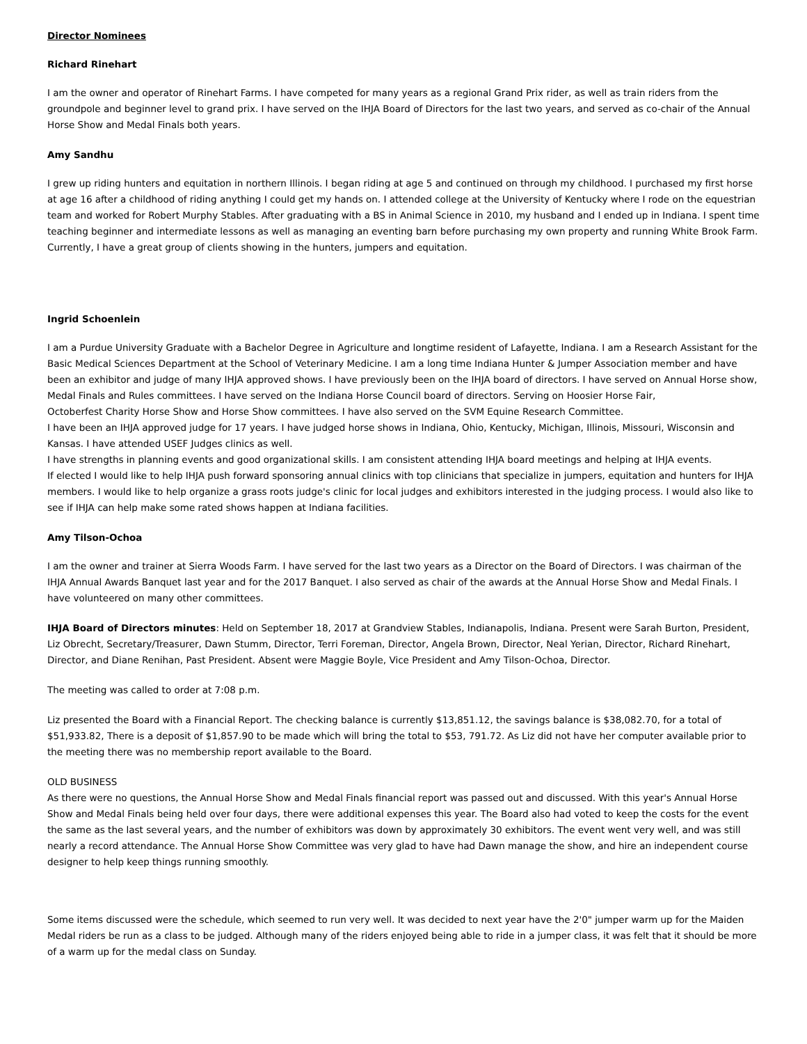Director Nominees
Richard Rinehart
I am the owner and operator of Rinehart Farms. I have competed for many years as a regional Grand Prix rider, as well as train riders from the groundpole and beginner level to grand prix. I have served on the IHJA Board of Directors for the last two years, and served as co-chair of the Annual Horse Show and Medal Finals both years.
Amy Sandhu
I grew up riding hunters and equitation in northern Illinois. I began riding at age 5 and continued on through my childhood. I purchased my first horse at age 16 after a childhood of riding anything I could get my hands on. I attended college at the University of Kentucky where I rode on the equestrian team and worked for Robert Murphy Stables. After graduating with a BS in Animal Science in 2010, my husband and I ended up in Indiana. I spent time teaching beginner and intermediate lessons as well as managing an eventing barn before purchasing my own property and running White Brook Farm. Currently, I have a great group of clients showing in the hunters, jumpers and equitation.
Ingrid Schoenlein
I am a Purdue University Graduate with a Bachelor Degree in Agriculture and longtime resident of Lafayette, Indiana. I am a Research Assistant for the Basic Medical Sciences Department at the School of Veterinary Medicine. I am a long time Indiana Hunter & Jumper Association member and have been an exhibitor and judge of many IHJA approved shows. I have previously been on the IHJA board of directors. I have served on Annual Horse show, Medal Finals and Rules committees. I have served on the Indiana Horse Council board of directors. Serving on Hoosier Horse Fair,
Octoberfest Charity Horse Show and Horse Show committees. I have also served on the SVM Equine Research Committee.
I have been an IHJA approved judge for 17 years. I have judged horse shows in Indiana, Ohio, Kentucky, Michigan, Illinois, Missouri, Wisconsin and Kansas. I have attended USEF Judges clinics as well.
I have strengths in planning events and good organizational skills. I am consistent attending IHJA board meetings and helping at IHJA events.
If elected I would like to help IHJA push forward sponsoring annual clinics with top clinicians that specialize in jumpers, equitation and hunters for IHJA members. I would like to help organize a grass roots judge's clinic for local judges and exhibitors interested in the judging process. I would also like to see if IHJA can help make some rated shows happen at Indiana facilities.
Amy Tilson-Ochoa
I am the owner and trainer at Sierra Woods Farm. I have served for the last two years as a Director on the Board of Directors. I was chairman of the IHJA Annual Awards Banquet last year and for the 2017 Banquet. I also served as chair of the awards at the Annual Horse Show and Medal Finals. I have volunteered on many other committees.
IHJA Board of Directors minutes: Held on September 18, 2017 at Grandview Stables, Indianapolis, Indiana. Present were Sarah Burton, President, Liz Obrecht, Secretary/Treasurer, Dawn Stumm, Director, Terri Foreman, Director, Angela Brown, Director, Neal Yerian, Director, Richard Rinehart, Director, and Diane Renihan, Past President. Absent were Maggie Boyle, Vice President and Amy Tilson-Ochoa, Director.
The meeting was called to order at 7:08 p.m.
Liz presented the Board with a Financial Report. The checking balance is currently $13,851.12, the savings balance is $38,082.70, for a total of $51,933.82, There is a deposit of $1,857.90 to be made which will bring the total to $53, 791.72. As Liz did not have her computer available prior to the meeting there was no membership report available to the Board.
OLD BUSINESS
As there were no questions, the Annual Horse Show and Medal Finals financial report was passed out and discussed. With this year's Annual Horse Show and Medal Finals being held over four days, there were additional expenses this year. The Board also had voted to keep the costs for the event the same as the last several years, and the number of exhibitors was down by approximately 30 exhibitors. The event went very well, and was still nearly a record attendance. The Annual Horse Show Committee was very glad to have had Dawn manage the show, and hire an independent course designer to help keep things running smoothly.
Some items discussed were the schedule, which seemed to run very well. It was decided to next year have the 2'0" jumper warm up for the Maiden Medal riders be run as a class to be judged. Although many of the riders enjoyed being able to ride in a jumper class, it was felt that it should be more of a warm up for the medal class on Sunday.